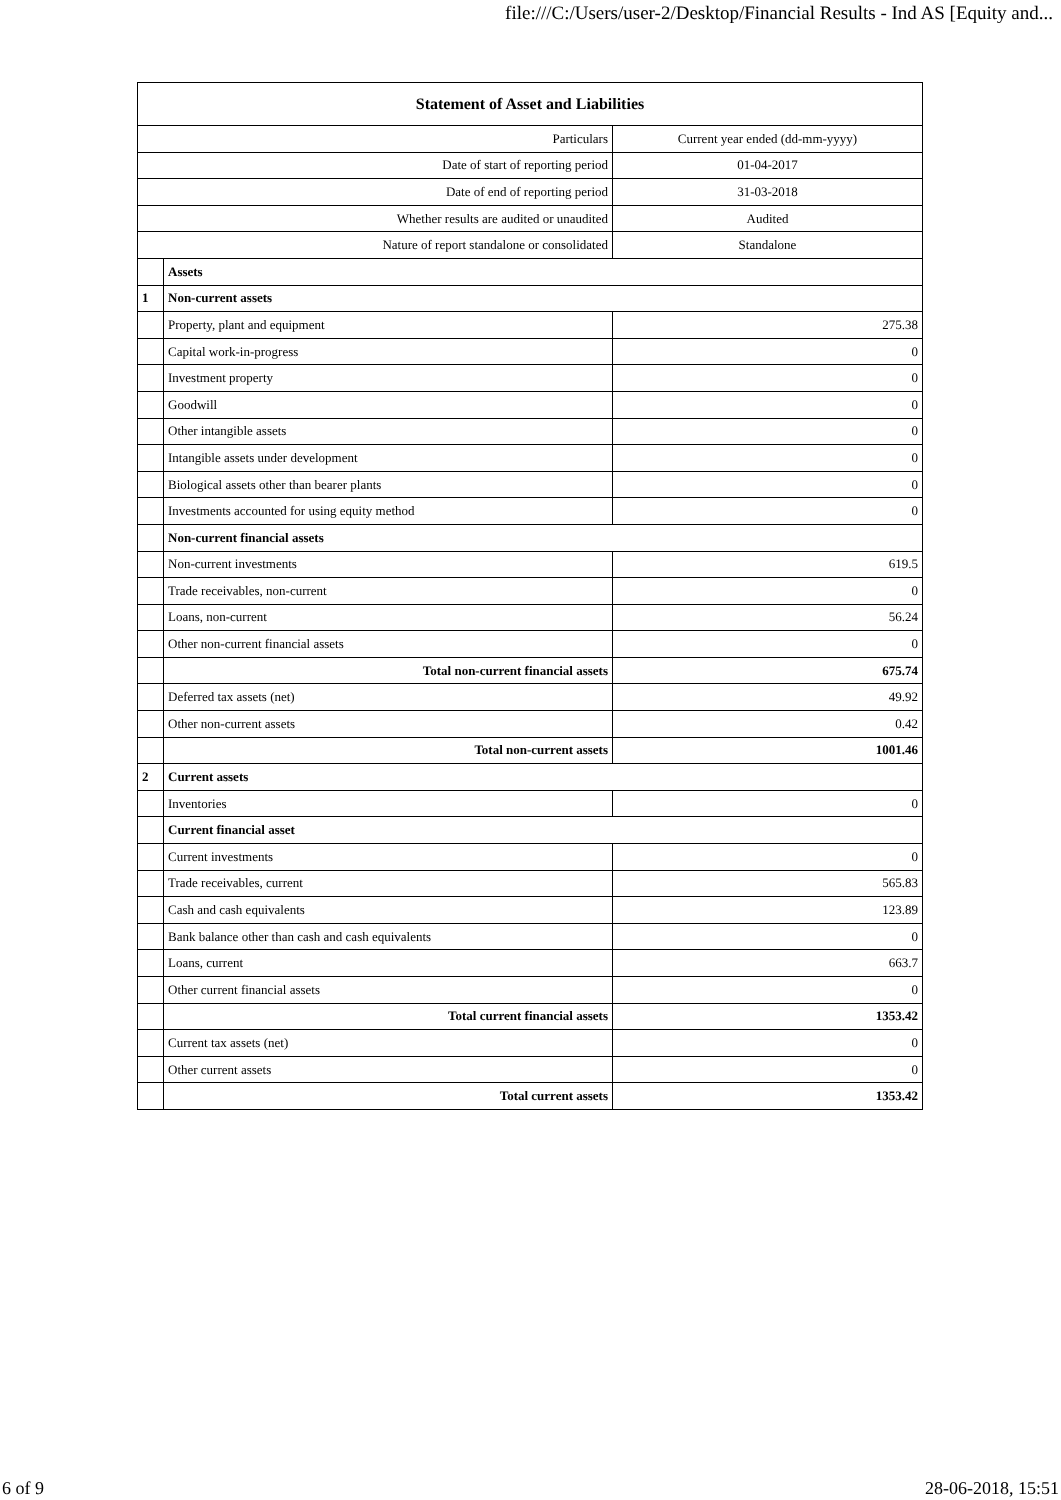file:///C:/Users/user-2/Desktop/Financial Results - Ind AS [Equity and...
| Statement of Asset and Liabilities | | |
| --- | --- | --- |
| Particulars | | Current year ended (dd-mm-yyyy) |
| Date of start of reporting period | | 01-04-2017 |
| Date of end of reporting period | | 31-03-2018 |
| Whether results are audited or unaudited | | Audited |
| Nature of report standalone or consolidated | | Standalone |
| | Assets | |
| 1 | Non-current assets | |
| | Property, plant and equipment | 275.38 |
| | Capital work-in-progress | 0 |
| | Investment property | 0 |
| | Goodwill | 0 |
| | Other intangible assets | 0 |
| | Intangible assets under development | 0 |
| | Biological assets other than bearer plants | 0 |
| | Investments accounted for using equity method | 0 |
| | Non-current financial assets | |
| | Non-current investments | 619.5 |
| | Trade receivables, non-current | 0 |
| | Loans, non-current | 56.24 |
| | Other non-current financial assets | 0 |
| | Total non-current financial assets | 675.74 |
| | Deferred tax assets (net) | 49.92 |
| | Other non-current assets | 0.42 |
| | Total non-current assets | 1001.46 |
| 2 | Current assets | |
| | Inventories | 0 |
| | Current financial asset | |
| | Current investments | 0 |
| | Trade receivables, current | 565.83 |
| | Cash and cash equivalents | 123.89 |
| | Bank balance other than cash and cash equivalents | 0 |
| | Loans, current | 663.7 |
| | Other current financial assets | 0 |
| | Total current financial assets | 1353.42 |
| | Current tax assets (net) | 0 |
| | Other current assets | 0 |
| | Total current assets | 1353.42 |
6 of 9 28-06-2018, 15:51